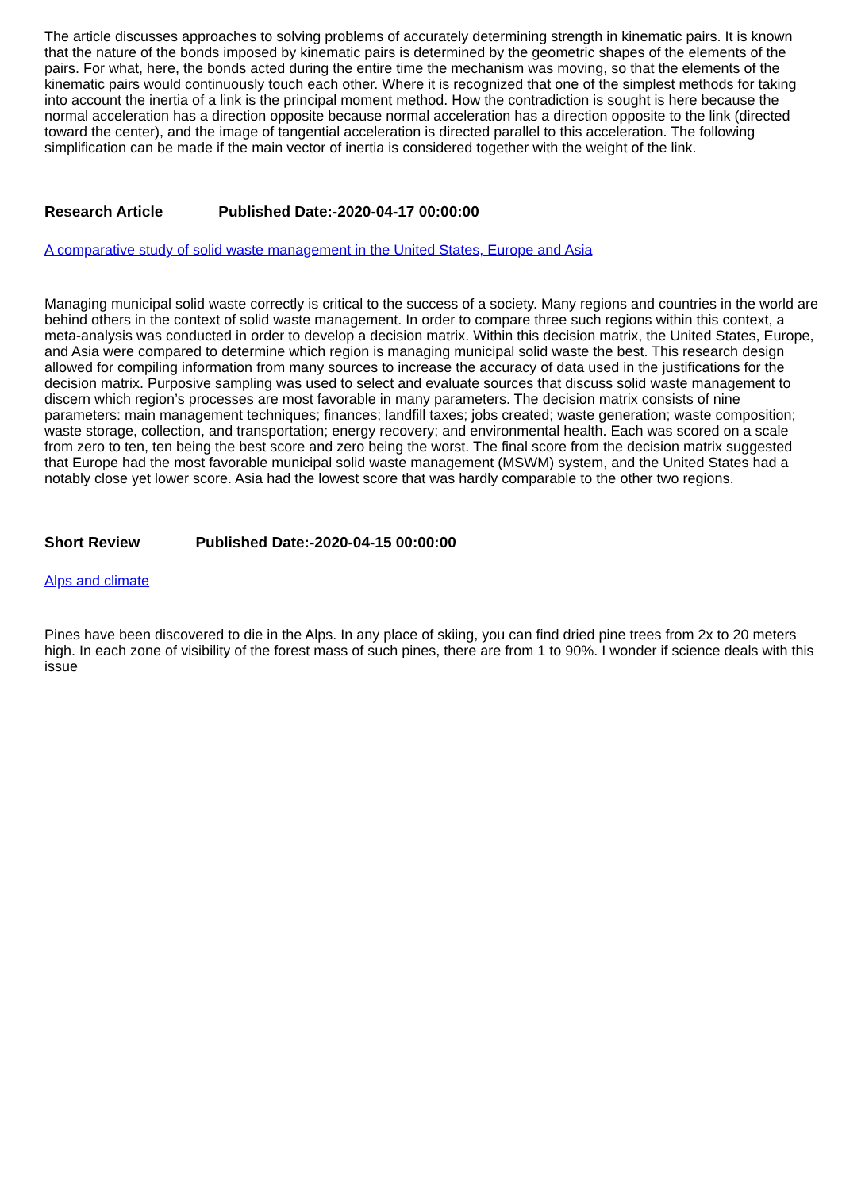The article discusses approaches to solving problems of accurately determining strength in kinematic pairs. It is known that the nature of the bonds imposed by kinematic pairs is determined by the geometric shapes of the elements of the pairs. For what, here, the bonds acted during the entire time the mechanism was moving, so that the elements of the kinematic pairs would continuously touch each other. Where it is recognized that one of the simplest methods for taking into account the inertia of a link is the principal moment method. How the contradiction is sought is here because the normal acceleration has a direction opposite because normal acceleration has a direction opposite to the link (directed toward the center), and the image of tangential acceleration is directed parallel to this acceleration. The following simplification can be made if the main vector of inertia is considered together with the weight of the link.
Research Article Published Date:-2020-04-17 00:00:00
A comparative study of solid waste management in the United States, Europe and Asia
Managing municipal solid waste correctly is critical to the success of a society. Many regions and countries in the world are behind others in the context of solid waste management. In order to compare three such regions within this context, a meta-analysis was conducted in order to develop a decision matrix. Within this decision matrix, the United States, Europe, and Asia were compared to determine which region is managing municipal solid waste the best. This research design allowed for compiling information from many sources to increase the accuracy of data used in the justifications for the decision matrix. Purposive sampling was used to select and evaluate sources that discuss solid waste management to discern which region’s processes are most favorable in many parameters. The decision matrix consists of nine parameters: main management techniques; finances; landfill taxes; jobs created; waste generation; waste composition; waste storage, collection, and transportation; energy recovery; and environmental health. Each was scored on a scale from zero to ten, ten being the best score and zero being the worst. The final score from the decision matrix suggested that Europe had the most favorable municipal solid waste management (MSWM) system, and the United States had a notably close yet lower score. Asia had the lowest score that was hardly comparable to the other two regions.
Short Review Published Date:-2020-04-15 00:00:00
Alps and climate
Pines have been discovered to die in the Alps. In any place of skiing, you can find dried pine trees from 2x to 20 meters high. In each zone of visibility of the forest mass of such pines, there are from 1 to 90%. I wonder if science deals with this issue